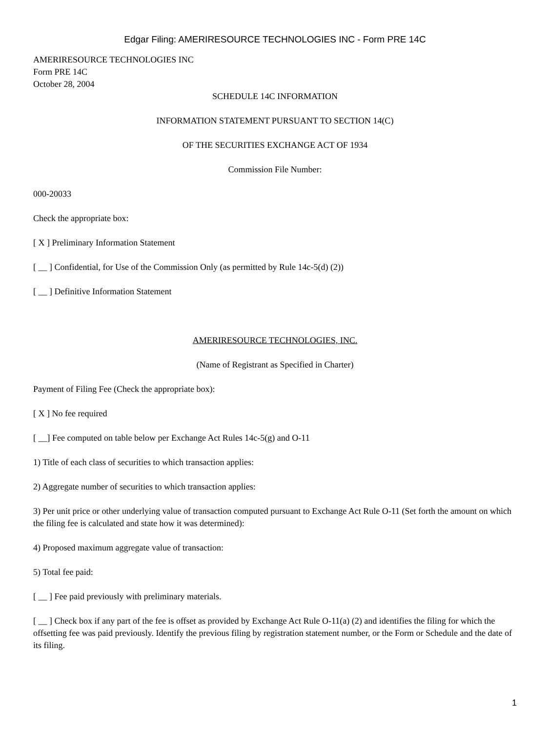Edgar Filing: AMERIRESOURCE TECHNOLOGIES INC - Form PRE 14C
AMERIRESOURCE TECHNOLOGIES INC
Form PRE 14C
October 28, 2004
SCHEDULE 14C INFORMATION
INFORMATION STATEMENT PURSUANT TO SECTION 14(C)
OF THE SECURITIES EXCHANGE ACT OF 1934
Commission File Number:
000-20033
Check the appropriate box:
[ X ] Preliminary Information Statement
[ __ ] Confidential, for Use of the Commission Only (as permitted by Rule 14c-5(d) (2))
[ __ ] Definitive Information Statement
AMERIRESOURCE TECHNOLOGIES, INC.
(Name of Registrant as Specified in Charter)
Payment of Filing Fee (Check the appropriate box):
[ X ] No fee required
[ __] Fee computed on table below per Exchange Act Rules 14c-5(g) and O-11
1) Title of each class of securities to which transaction applies:
2) Aggregate number of securities to which transaction applies:
3) Per unit price or other underlying value of transaction computed pursuant to Exchange Act Rule O-11 (Set forth the amount on which the filing fee is calculated and state how it was determined):
4) Proposed maximum aggregate value of transaction:
5) Total fee paid:
[ __ ] Fee paid previously with preliminary materials.
[ __ ] Check box if any part of the fee is offset as provided by Exchange Act Rule O-11(a) (2) and identifies the filing for which the offsetting fee was paid previously. Identify the previous filing by registration statement number, or the Form or Schedule and the date of its filing.
1